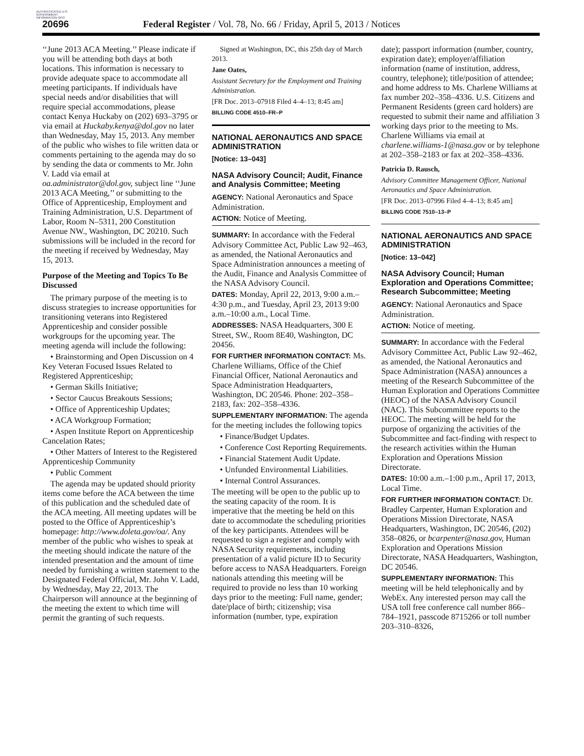AUTHENTICATED U.S. GOVERNMENT INFORMATION GPO
20696 Federal Register / Vol. 78, No. 66 / Friday, April 5, 2013 / Notices
‘‘June 2013 ACA Meeting.’’ Please indicate if you will be attending both days at both locations. This information is necessary to provide adequate space to accommodate all meeting participants. If individuals have special needs and/or disabilities that will require special accommodations, please contact Kenya Huckaby on (202) 693–3795 or via email at Huckaby.kenya@dol.gov no later than Wednesday, May 15, 2013. Any member of the public who wishes to file written data or comments pertaining to the agenda may do so by sending the data or comments to Mr. John V. Ladd via email at oa.administrator@dol.gov, subject line ‘‘June 2013 ACA Meeting,’’ or submitting to the Office of Apprenticeship, Employment and Training Administration, U.S. Department of Labor, Room N–5311, 200 Constitution Avenue NW., Washington, DC 20210. Such submissions will be included in the record for the meeting if received by Wednesday, May 15, 2013.
Purpose of the Meeting and Topics To Be Discussed
The primary purpose of the meeting is to discuss strategies to increase opportunities for transitioning veterans into Registered Apprenticeship and consider possible workgroups for the upcoming year. The meeting agenda will include the following:
• Brainstorming and Open Discussion on 4 Key Veteran Focused Issues Related to Registered Apprenticeship;
• German Skills Initiative;
• Sector Caucus Breakouts Sessions;
• Office of Apprenticeship Updates;
• ACA Workgroup Formation;
• Aspen Institute Report on Apprenticeship Cancelation Rates;
• Other Matters of Interest to the Registered Apprenticeship Community
• Public Comment
The agenda may be updated should priority items come before the ACA between the time of this publication and the scheduled date of the ACA meeting. All meeting updates will be posted to the Office of Apprenticeship’s homepage: http://www.doleta.gov/oa/. Any member of the public who wishes to speak at the meeting should indicate the nature of the intended presentation and the amount of time needed by furnishing a written statement to the Designated Federal Official, Mr. John V. Ladd, by Wednesday, May 22, 2013. The Chairperson will announce at the beginning of the meeting the extent to which time will permit the granting of such requests.
Signed at Washington, DC, this 25th day of March 2013.
Jane Oates,
Assistant Secretary for the Employment and Training Administration.
[FR Doc. 2013–07918 Filed 4–4–13; 8:45 am]
BILLING CODE 4510–FR–P
NATIONAL AERONAUTICS AND SPACE ADMINISTRATION
[Notice: 13–043]
NASA Advisory Council; Audit, Finance and Analysis Committee; Meeting
AGENCY: National Aeronautics and Space Administration.
ACTION: Notice of Meeting.
SUMMARY: In accordance with the Federal Advisory Committee Act, Public Law 92–463, as amended, the National Aeronautics and Space Administration announces a meeting of the Audit, Finance and Analysis Committee of the NASA Advisory Council.
DATES: Monday, April 22, 2013, 9:00 a.m.–4:30 p.m., and Tuesday, April 23, 2013 9:00 a.m.–10:00 a.m., Local Time.
ADDRESSES: NASA Headquarters, 300 E Street, SW., Room 8E40, Washington, DC 20456.
FOR FURTHER INFORMATION CONTACT: Ms. Charlene Williams, Office of the Chief Financial Officer, National Aeronautics and Space Administration Headquarters, Washington, DC 20546. Phone: 202–358–2183, fax: 202–358–4336.
SUPPLEMENTARY INFORMATION: The agenda for the meeting includes the following topics
• Finance/Budget Updates.
• Conference Cost Reporting Requirements.
• Financial Statement Audit Update.
• Unfunded Environmental Liabilities.
• Internal Control Assurances.
The meeting will be open to the public up to the seating capacity of the room. It is imperative that the meeting be held on this date to accommodate the scheduling priorities of the key participants. Attendees will be requested to sign a register and comply with NASA Security requirements, including presentation of a valid picture ID to Security before access to NASA Headquarters. Foreign nationals attending this meeting will be required to provide no less than 10 working days prior to the meeting: Full name, gender; date/place of birth; citizenship; visa information (number, type, expiration
date); passport information (number, country, expiration date); employer/affiliation information (name of institution, address, country, telephone); title/position of attendee; and home address to Ms. Charlene Williams at fax number 202–358–4336. U.S. Citizens and Permanent Residents (green card holders) are requested to submit their name and affiliation 3 working days prior to the meeting to Ms. Charlene Williams via email at charlene.williams-1@nasa.gov or by telephone at 202–358–2183 or fax at 202–358–4336.
Patricia D. Rausch,
Advisory Committee Management Officer, National Aeronautics and Space Administration.
[FR Doc. 2013–07996 Filed 4–4–13; 8:45 am]
BILLING CODE 7510–13–P
NATIONAL AERONAUTICS AND SPACE ADMINISTRATION
[Notice: 13–042]
NASA Advisory Council; Human Exploration and Operations Committee; Research Subcommittee; Meeting
AGENCY: National Aeronautics and Space Administration.
ACTION: Notice of meeting.
SUMMARY: In accordance with the Federal Advisory Committee Act, Public Law 92–462, as amended, the National Aeronautics and Space Administration (NASA) announces a meeting of the Research Subcommittee of the Human Exploration and Operations Committee (HEOC) of the NASA Advisory Council (NAC). This Subcommittee reports to the HEOC. The meeting will be held for the purpose of organizing the activities of the Subcommittee and fact-finding with respect to the research activities within the Human Exploration and Operations Mission Directorate.
DATES: 10:00 a.m.–1:00 p.m., April 17, 2013, Local Time.
FOR FURTHER INFORMATION CONTACT: Dr. Bradley Carpenter, Human Exploration and Operations Mission Directorate, NASA Headquarters, Washington, DC 20546, (202) 358–0826, or bcarpenter@nasa.gov, Human Exploration and Operations Mission Directorate, NASA Headquarters, Washington, DC 20546.
SUPPLEMENTARY INFORMATION: This meeting will be held telephonically and by WebEx. Any interested person may call the USA toll free conference call number 866–784–1921, passcode 8715266 or toll number 203–310–8326,